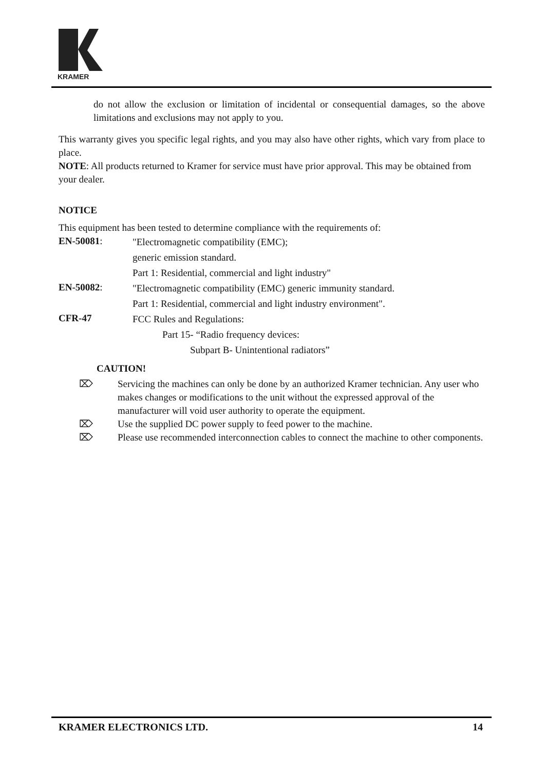KRAMER
do not allow the exclusion or limitation of incidental or consequential damages, so the above limitations and exclusions may not apply to you.
This warranty gives you specific legal rights, and you may also have other rights, which vary from place to place.
NOTE: All products returned to Kramer for service must have prior approval. This may be obtained from your dealer.
NOTICE
This equipment has been tested to determine compliance with the requirements of:
EN-50081:
"Electromagnetic compatibility (EMC);
generic emission standard.
Part 1: Residential, commercial and light industry"
EN-50082:
"Electromagnetic compatibility (EMC) generic immunity standard.
Part 1: Residential, commercial and light industry environment".
CFR-47
FCC Rules and Regulations:
Part 15- “Radio frequency devices:
Subpart B- Unintentional radiators”
CAUTION!
⌦ Servicing the machines can only be done by an authorized Kramer technician. Any user who makes changes or modifications to the unit without the expressed approval of the manufacturer will void user authority to operate the equipment.
⌦ Use the supplied DC power supply to feed power to the machine.
⌦ Please use recommended interconnection cables to connect the machine to other components.
KRAMER ELECTRONICS LTD. 14